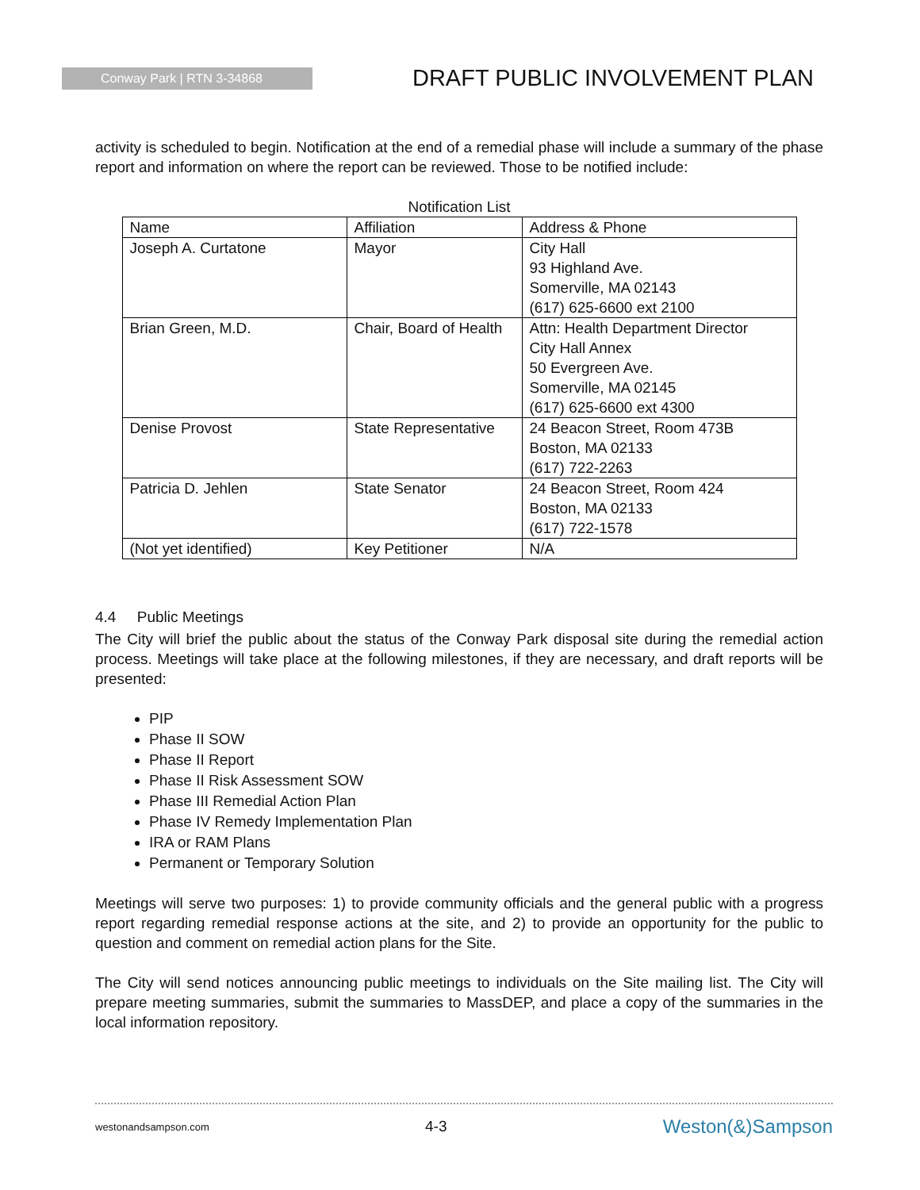Conway Park | RTN 3-34868
DRAFT PUBLIC INVOLVEMENT PLAN
activity is scheduled to begin. Notification at the end of a remedial phase will include a summary of the phase report and information on where the report can be reviewed. Those to be notified include:
Notification List
| Name | Affiliation | Address & Phone |
| --- | --- | --- |
| Joseph A. Curtatone | Mayor | City Hall 93 Highland Ave. Somerville, MA 02143 (617) 625-6600 ext 2100 |
| Brian Green, M.D. | Chair, Board of Health | Attn: Health Department Director City Hall Annex 50 Evergreen Ave. Somerville, MA 02145 (617) 625-6600 ext 4300 |
| Denise Provost | State Representative | 24 Beacon Street, Room 473B Boston, MA 02133 (617) 722-2263 |
| Patricia D. Jehlen | State Senator | 24 Beacon Street, Room 424 Boston, MA 02133 (617) 722-1578 |
| (Not yet identified) | Key Petitioner | N/A |
4.4 Public Meetings
The City will brief the public about the status of the Conway Park disposal site during the remedial action process. Meetings will take place at the following milestones, if they are necessary, and draft reports will be presented:
PIP
Phase II SOW
Phase II Report
Phase II Risk Assessment SOW
Phase III Remedial Action Plan
Phase IV Remedy Implementation Plan
IRA or RAM Plans
Permanent or Temporary Solution
Meetings will serve two purposes: 1) to provide community officials and the general public with a progress report regarding remedial response actions at the site, and 2) to provide an opportunity for the public to question and comment on remedial action plans for the Site.
The City will send notices announcing public meetings to individuals on the Site mailing list. The City will prepare meeting summaries, submit the summaries to MassDEP, and place a copy of the summaries in the local information repository.
westonandsampson.com 4-3 Weston(&)Sampson